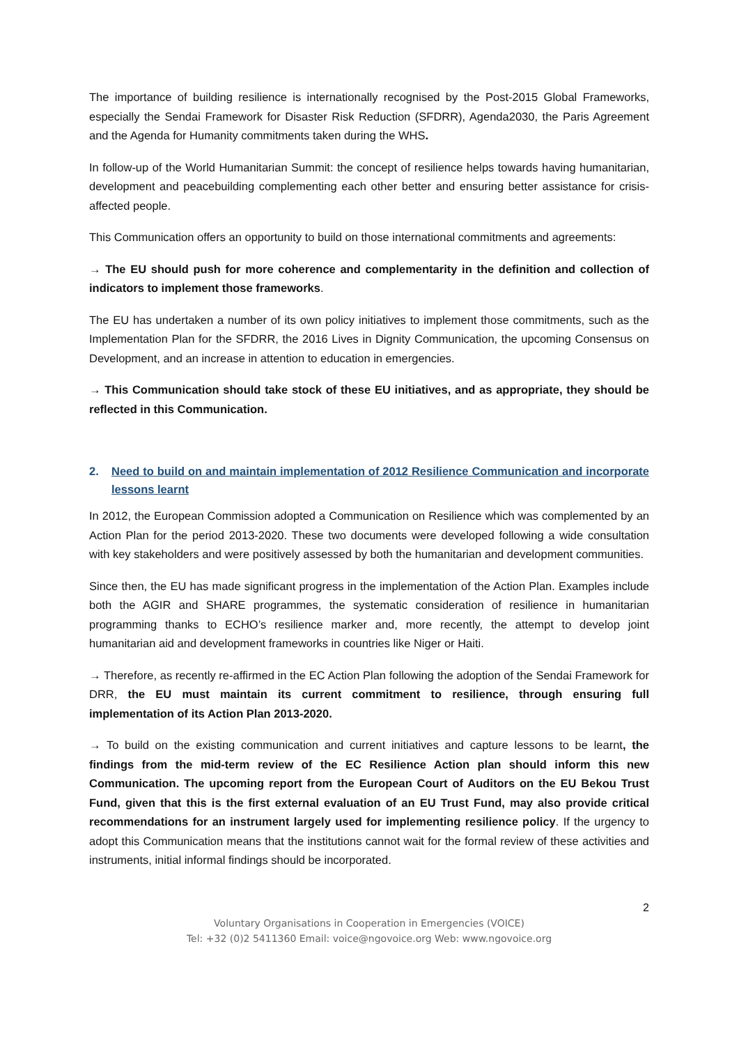The importance of building resilience is internationally recognised by the Post-2015 Global Frameworks, especially the Sendai Framework for Disaster Risk Reduction (SFDRR), Agenda2030, the Paris Agreement and the Agenda for Humanity commitments taken during the WHS.
In follow-up of the World Humanitarian Summit: the concept of resilience helps towards having humanitarian, development and peacebuilding complementing each other better and ensuring better assistance for crisis-affected people.
This Communication offers an opportunity to build on those international commitments and agreements:
→ The EU should push for more coherence and complementarity in the definition and collection of indicators to implement those frameworks.
The EU has undertaken a number of its own policy initiatives to implement those commitments, such as the Implementation Plan for the SFDRR, the 2016 Lives in Dignity Communication, the upcoming Consensus on Development, and an increase in attention to education in emergencies.
→ This Communication should take stock of these EU initiatives, and as appropriate, they should be reflected in this Communication.
2. Need to build on and maintain implementation of 2012 Resilience Communication and incorporate lessons learnt
In 2012, the European Commission adopted a Communication on Resilience which was complemented by an Action Plan for the period 2013-2020. These two documents were developed following a wide consultation with key stakeholders and were positively assessed by both the humanitarian and development communities.
Since then, the EU has made significant progress in the implementation of the Action Plan. Examples include both the AGIR and SHARE programmes, the systematic consideration of resilience in humanitarian programming thanks to ECHO’s resilience marker and, more recently, the attempt to develop joint humanitarian aid and development frameworks in countries like Niger or Haiti.
→ Therefore, as recently re-affirmed in the EC Action Plan following the adoption of the Sendai Framework for DRR, the EU must maintain its current commitment to resilience, through ensuring full implementation of its Action Plan 2013-2020.
→ To build on the existing communication and current initiatives and capture lessons to be learnt, the findings from the mid-term review of the EC Resilience Action plan should inform this new Communication. The upcoming report from the European Court of Auditors on the EU Bekou Trust Fund, given that this is the first external evaluation of an EU Trust Fund, may also provide critical recommendations for an instrument largely used for implementing resilience policy. If the urgency to adopt this Communication means that the institutions cannot wait for the formal review of these activities and instruments, initial informal findings should be incorporated.
2
Voluntary Organisations in Cooperation in Emergencies (VOICE)
Tel: +32 (0)2 5411360 Email: voice@ngovoice.org Web: www.ngovoice.org